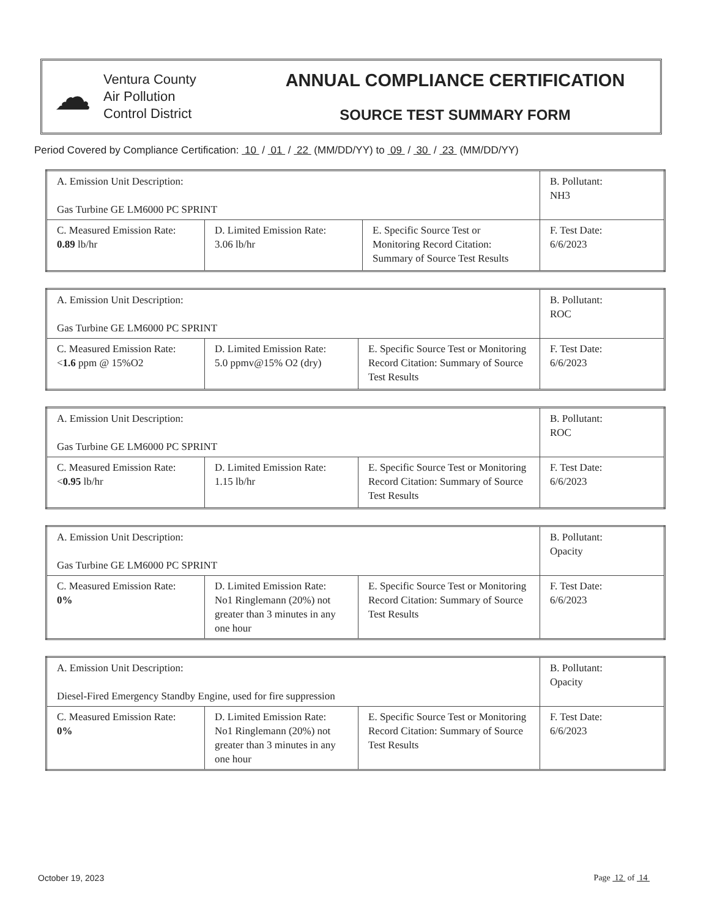☁
Ventura County
Air Pollution
Control District
ANNUAL COMPLIANCE CERTIFICATION
SOURCE TEST SUMMARY FORM
Period Covered by Compliance Certification: 10 / 01 / 22 (MM/DD/YY) to 09 / 30 / 23 (MM/DD/YY)
| A. Emission Unit Description: Gas Turbine GE LM6000 PC SPRINT | | | B. Pollutant: NH3 |
| C. Measured Emission Rate: 0.89 lb/hr | D. Limited Emission Rate: 3.06 lb/hr | E. Specific Source Test or Monitoring Record Citation: Summary of Source Test Results | F. Test Date: 6/6/2023 |
| A. Emission Unit Description: Gas Turbine GE LM6000 PC SPRINT | | | B. Pollutant: ROC |
| C. Measured Emission Rate: < 1.6 ppm @ 15%O2 | D. Limited Emission Rate: 5.0 ppmv@15% O2 (dry) | E. Specific Source Test or Monitoring Record Citation: Summary of Source Test Results | F. Test Date: 6/6/2023 |
| A. Emission Unit Description: Gas Turbine GE LM6000 PC SPRINT | | | B. Pollutant: ROC |
| C. Measured Emission Rate: < 0.95 lb/hr | D. Limited Emission Rate: 1.15 lb/hr | E. Specific Source Test or Monitoring Record Citation: Summary of Source Test Results | F. Test Date: 6/6/2023 |
| A. Emission Unit Description: Gas Turbine GE LM6000 PC SPRINT | | | B. Pollutant: Opacity |
| C. Measured Emission Rate: 0% | D. Limited Emission Rate: No1 Ringlemann (20%) not greater than 3 minutes in any one hour | E. Specific Source Test or Monitoring Record Citation: Summary of Source Test Results | F. Test Date: 6/6/2023 |
| A. Emission Unit Description: Diesel-Fired Emergency Standby Engine, used for fire suppression | | | B. Pollutant: Opacity |
| C. Measured Emission Rate: 0% | D. Limited Emission Rate: No1 Ringlemann (20%) not greater than 3 minutes in any one hour | E. Specific Source Test or Monitoring Record Citation: Summary of Source Test Results | F. Test Date: 6/6/2023 |
October 19, 2023 Page 12 of 14